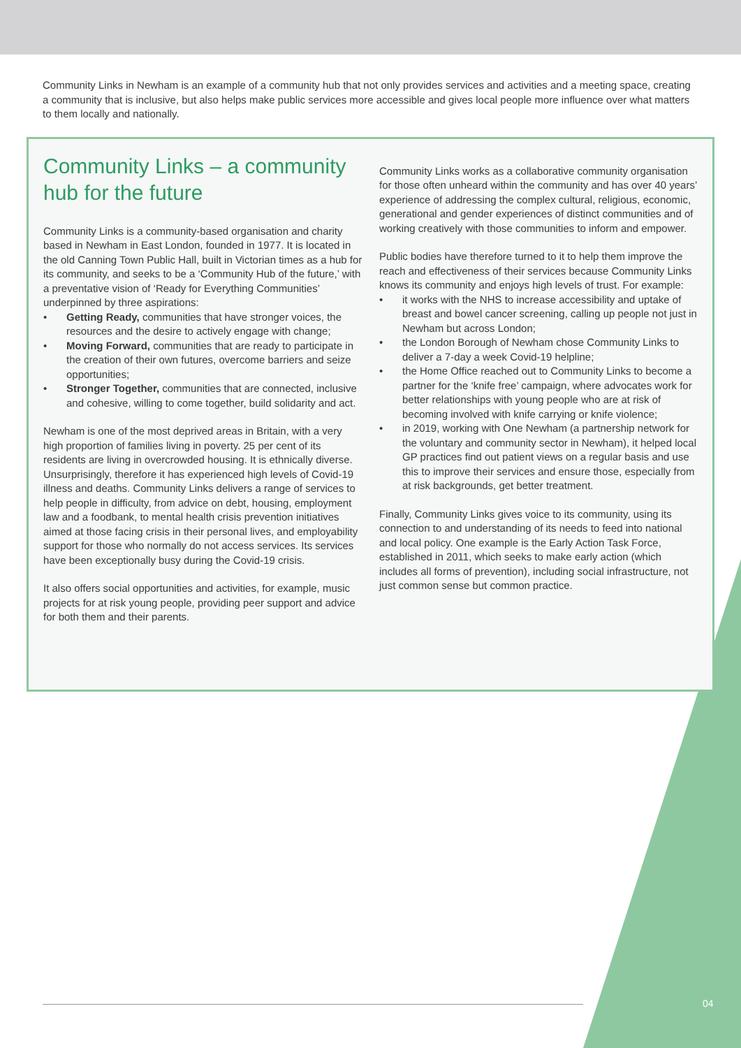Community Links in Newham is an example of a community hub that not only provides services and activities and a meeting space, creating a community that is inclusive, but also helps make public services more accessible and gives local people more influence over what matters to them locally and nationally.
Community Links – a community hub for the future
Community Links is a community-based organisation and charity based in Newham in East London, founded in 1977. It is located in the old Canning Town Public Hall, built in Victorian times as a hub for its community, and seeks to be a ‘Community Hub of the future,’ with a preventative vision of ‘Ready for Everything Communities’ underpinned by three aspirations:
• Getting Ready, communities that have stronger voices, the resources and the desire to actively engage with change;
• Moving Forward, communities that are ready to participate in the creation of their own futures, overcome barriers and seize opportunities;
• Stronger Together, communities that are connected, inclusive and cohesive, willing to come together, build solidarity and act.
Newham is one of the most deprived areas in Britain, with a very high proportion of families living in poverty. 25 per cent of its residents are living in overcrowded housing. It is ethnically diverse. Unsurprisingly, therefore it has experienced high levels of Covid-19 illness and deaths. Community Links delivers a range of services to help people in difficulty, from advice on debt, housing, employment law and a foodbank, to mental health crisis prevention initiatives aimed at those facing crisis in their personal lives, and employability support for those who normally do not access services. Its services have been exceptionally busy during the Covid-19 crisis.
It also offers social opportunities and activities, for example, music projects for at risk young people, providing peer support and advice for both them and their parents.
Community Links works as a collaborative community organisation for those often unheard within the community and has over 40 years’ experience of addressing the complex cultural, religious, economic, generational and gender experiences of distinct communities and of working creatively with those communities to inform and empower.
Public bodies have therefore turned to it to help them improve the reach and effectiveness of their services because Community Links knows its community and enjoys high levels of trust. For example:
• it works with the NHS to increase accessibility and uptake of breast and bowel cancer screening, calling up people not just in Newham but across London;
• the London Borough of Newham chose Community Links to deliver a 7-day a week Covid-19 helpline;
• the Home Office reached out to Community Links to become a partner for the ‘knife free’ campaign, where advocates work for better relationships with young people who are at risk of becoming involved with knife carrying or knife violence;
• in 2019, working with One Newham (a partnership network for the voluntary and community sector in Newham), it helped local GP practices find out patient views on a regular basis and use this to improve their services and ensure those, especially from at risk backgrounds, get better treatment.
Finally, Community Links gives voice to its community, using its connection to and understanding of its needs to feed into national and local policy. One example is the Early Action Task Force, established in 2011, which seeks to make early action (which includes all forms of prevention), including social infrastructure, not just common sense but common practice.
04